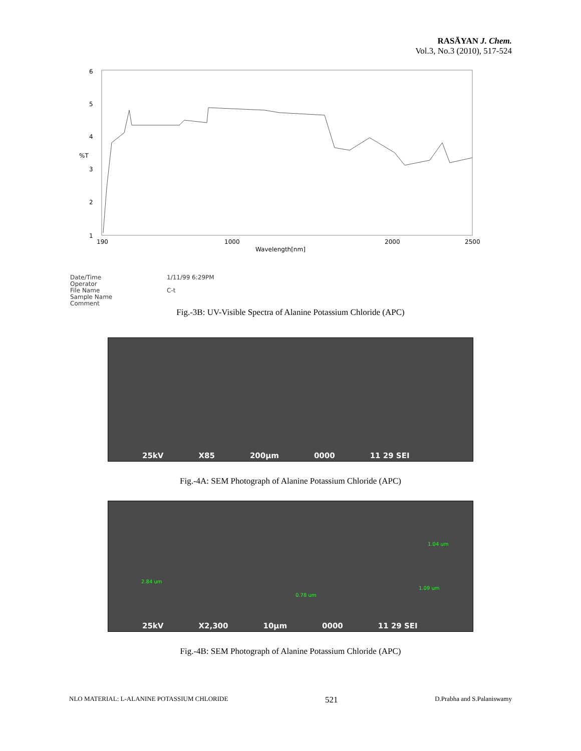RASĀYAN J. Chem.
Vol.3, No.3 (2010), 517-524
6
5
4
%T
3
2
1
190
1000
2000
2500
Wavelength[nm]
Date/Time
Operator
File Name
Sample Name
Comment
1/11/99 6:29PM
C-t
Fig.-3B: UV-Visible Spectra of Alanine Potassium Chloride (APC)
25kV X85 200µm 0000 11 29 SEI
Fig.-4A: SEM Photograph of Alanine Potassium Chloride (APC)
1.04 um
2.84 um
1.09 um
0.78 um
25kV X2,300 10µm 0000 11 29 SEI
Fig.-4B: SEM Photograph of Alanine Potassium Chloride (APC)
NLO MATERIAL: L-ALANINE POTASSIUM CHLORIDE 521 D.Prabha and S.Palaniswamy